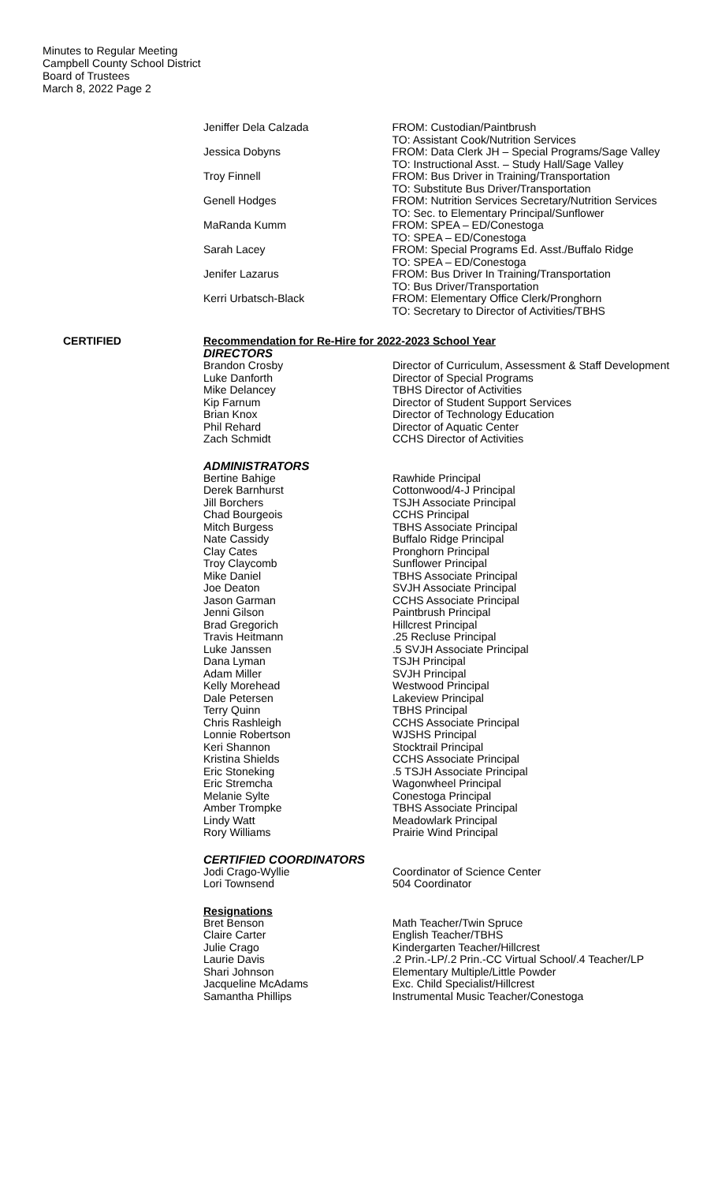Minutes to Regular Meeting
Campbell County School District
Board of Trustees
March 8, 2022 Page 2
| Jeniffer Dela Calzada | FROM: Custodian/Paintbrush TO: Assistant Cook/Nutrition Services |
| Jessica Dobyns | FROM: Data Clerk JH – Special Programs/Sage Valley TO: Instructional Asst. – Study Hall/Sage Valley |
| Troy Finnell | FROM: Bus Driver in Training/Transportation TO: Substitute Bus Driver/Transportation |
| Genell Hodges | FROM: Nutrition Services Secretary/Nutrition Services TO: Sec. to Elementary Principal/Sunflower |
| MaRanda Kumm | FROM: SPEA – ED/Conestoga TO: SPEA – ED/Conestoga |
| Sarah Lacey | FROM: Special Programs Ed. Asst./Buffalo Ridge TO: SPEA – ED/Conestoga |
| Jenifer Lazarus | FROM: Bus Driver In Training/Transportation TO: Bus Driver/Transportation |
| Kerri Urbatsch-Black | FROM: Elementary Office Clerk/Pronghorn TO: Secretary to Director of Activities/TBHS |
CERTIFIED Recommendation for Re-Hire for 2022-2023 School Year
DIRECTORS
| Brandon Crosby | Director of Curriculum, Assessment & Staff Development |
| Luke Danforth | Director of Special Programs |
| Mike Delancey | TBHS Director of Activities |
| Kip Farnum | Director of Student Support Services |
| Brian Knox | Director of Technology Education |
| Phil Rehard | Director of Aquatic Center |
| Zach Schmidt | CCHS Director of Activities |
ADMINISTRATORS
| Bertine Bahige | Rawhide Principal |
| Derek Barnhurst | Cottonwood/4-J Principal |
| Jill Borchers | TSJH Associate Principal |
| Chad Bourgeois | CCHS Principal |
| Mitch Burgess | TBHS Associate Principal |
| Nate Cassidy | Buffalo Ridge Principal |
| Clay Cates | Pronghorn Principal |
| Troy Claycomb | Sunflower Principal |
| Mike Daniel | TBHS Associate Principal |
| Joe Deaton | SVJH Associate Principal |
| Jason Garman | CCHS Associate Principal |
| Jenni Gilson | Paintbrush Principal |
| Brad Gregorich | Hillcrest Principal |
| Travis Heitmann | .25 Recluse Principal |
| Luke Janssen | .5 SVJH Associate Principal |
| Dana Lyman | TSJH Principal |
| Adam Miller | SVJH Principal |
| Kelly Morehead | Westwood Principal |
| Dale Petersen | Lakeview Principal |
| Terry Quinn | TBHS Principal |
| Chris Rashleigh | CCHS Associate Principal |
| Lonnie Robertson | WJSHS Principal |
| Keri Shannon | Stocktrail Principal |
| Kristina Shields | CCHS Associate Principal |
| Eric Stoneking | .5 TSJH Associate Principal |
| Eric Stremcha | Wagonwheel Principal |
| Melanie Sylte | Conestoga Principal |
| Amber Trompke | TBHS Associate Principal |
| Lindy Watt | Meadowlark Principal |
| Rory Williams | Prairie Wind Principal |
CERTIFIED COORDINATORS
| Jodi Crago-Wyllie | Coordinator of Science Center |
| Lori Townsend | 504 Coordinator |
Resignations
| Bret Benson | Math Teacher/Twin Spruce |
| Claire Carter | English Teacher/TBHS |
| Julie Crago | Kindergarten Teacher/Hillcrest |
| Laurie Davis | .2 Prin.-LP/.2 Prin.-CC Virtual School/.4 Teacher/LP |
| Shari Johnson | Elementary Multiple/Little Powder |
| Jacqueline McAdams | Exc. Child Specialist/Hillcrest |
| Samantha Phillips | Instrumental Music Teacher/Conestoga |